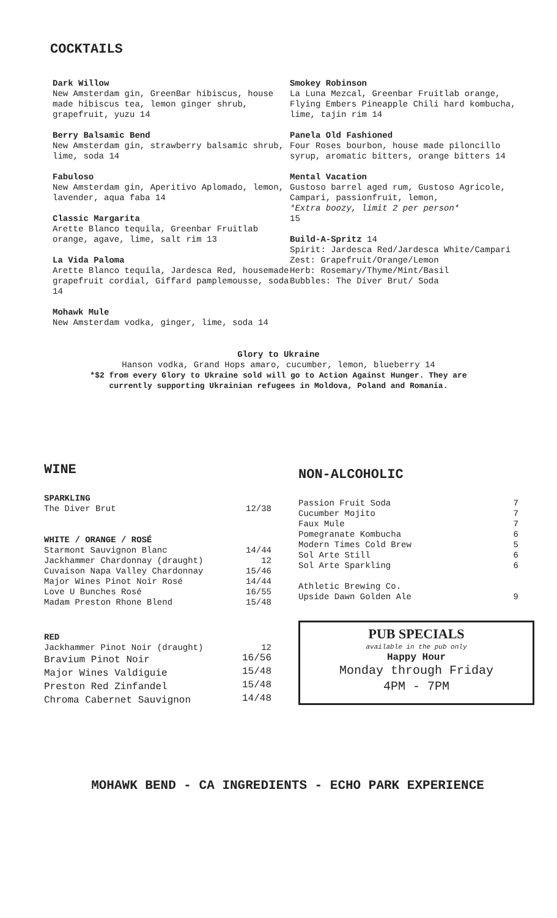COCKTAILS
Dark Willow
New Amsterdam gin, GreenBar hibiscus, house made hibiscus tea, lemon ginger shrub, grapefruit, yuzu 14
Berry Balsamic Bend
New Amsterdam gin, strawberry balsamic shrub, lime, soda 14
Fabuloso
New Amsterdam gin, Aperitivo Aplomado, lemon, lavender, aqua faba 14
Classic Margarita
Arette Blanco tequila, Greenbar Fruitlab orange, agave, lime, salt rim 13
La Vida Paloma
Arette Blanco tequila, Jardesca Red, housemade grapefruit cordial, Giffard pamplemousse, soda 14
Mohawk Mule
New Amsterdam vodka, ginger, lime, soda 14
Smokey Robinson
La Luna Mezcal, Greenbar Fruitlab orange, Flying Embers Pineapple Chili hard kombucha, lime, tajin rim 14
Panela Old Fashioned
Four Roses bourbon, house made piloncillo syrup, aromatic bitters, orange bitters 14
Mental Vacation
Gustoso barrel aged rum, Gustoso Agricole, Campari, passionfruit, lemon,
*Extra boozy, limit 2 per person*
15
Build-A-Spritz 14
Spirit: Jardesca Red/Jardesca White/Campari
Zest: Grapefruit/Orange/Lemon
Herb: Rosemary/Thyme/Mint/Basil
Bubbles: The Diver Brut/ Soda
Glory to Ukraine
Hanson vodka, Grand Hops amaro, cucumber, lemon, blueberry 14
*$2 from every Glory to Ukraine sold will go to Action Against Hunger. They are
currently supporting Ukrainian refugees in Moldova, Poland and Romania.
WINE
| SPARKLING | |
| The Diver Brut | 12/38 |
| WHITE / ORANGE / ROSÉ | |
| Starmont Sauvignon Blanc | 14/44 |
| Jackhammer Chardonnay (draught) | 12 |
| Cuvaison Napa Valley Chardonnay | 15/46 |
| Major Wines Pinot Noir Rosé | 14/44 |
| Love U Bunches Rosé | 16/55 |
| Madam Preston Rhone Blend | 15/48 |
| RED | |
| Jackhammer Pinot Noir (draught) | 12 |
| Bravium Pinot Noir | 16/56 |
| Major Wines Valdiguie | 15/48 |
| Preston Red Zinfandel | 15/48 |
| Chroma Cabernet Sauvignon | 14/48 |
NON-ALCOHOLIC
| Passion Fruit Soda | 7 |
| Cucumber Mojito | 7 |
| Faux Mule | 7 |
| Pomegranate Kombucha | 6 |
| Modern Times Cold Brew | 5 |
| Sol Arte Still | 6 |
| Sol Arte Sparkling | 6 |
| Athletic Brewing Co. Upside Dawn Golden Ale | 9 |
PUB SPECIALS
available in the pub only
Happy Hour
Monday through Friday
4PM - 7PM
MOHAWK BEND - CA INGREDIENTS - ECHO PARK EXPERIENCE